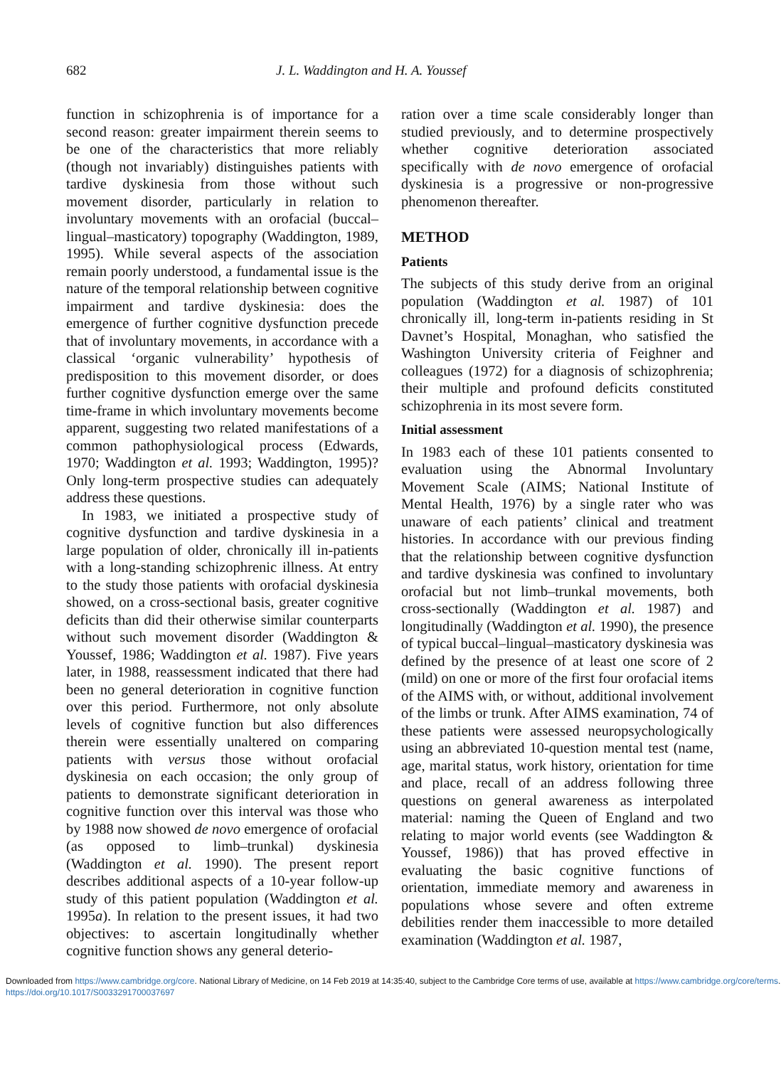682 J. L. Waddington and H. A. Youssef
function in schizophrenia is of importance for a second reason: greater impairment therein seems to be one of the characteristics that more reliably (though not invariably) distinguishes patients with tardive dyskinesia from those without such movement disorder, particularly in relation to involuntary movements with an orofacial (buccal–lingual–masticatory) topography (Waddington, 1989, 1995). While several aspects of the association remain poorly understood, a fundamental issue is the nature of the temporal relationship between cognitive impairment and tardive dyskinesia: does the emergence of further cognitive dysfunction precede that of involuntary movements, in accordance with a classical ‘organic vulnerability’ hypothesis of predisposition to this movement disorder, or does further cognitive dysfunction emerge over the same time-frame in which involuntary movements become apparent, suggesting two related manifestations of a common pathophysiological process (Edwards, 1970; Waddington et al. 1993; Waddington, 1995)? Only long-term prospective studies can adequately address these questions.
In 1983, we initiated a prospective study of cognitive dysfunction and tardive dyskinesia in a large population of older, chronically ill in-patients with a long-standing schizophrenic illness. At entry to the study those patients with orofacial dyskinesia showed, on a cross-sectional basis, greater cognitive deficits than did their otherwise similar counterparts without such movement disorder (Waddington & Youssef, 1986; Waddington et al. 1987). Five years later, in 1988, reassessment indicated that there had been no general deterioration in cognitive function over this period. Furthermore, not only absolute levels of cognitive function but also differences therein were essentially unaltered on comparing patients with versus those without orofacial dyskinesia on each occasion; the only group of patients to demonstrate significant deterioration in cognitive function over this interval was those who by 1988 now showed de novo emergence of orofacial (as opposed to limb–trunkal) dyskinesia (Waddington et al. 1990). The present report describes additional aspects of a 10-year follow-up study of this patient population (Waddington et al. 1995a). In relation to the present issues, it had two objectives: to ascertain longitudinally whether cognitive function shows any general deterio-
ration over a time scale considerably longer than studied previously, and to determine prospectively whether cognitive deterioration associated specifically with de novo emergence of orofacial dyskinesia is a progressive or non-progressive phenomenon thereafter.
METHOD
Patients
The subjects of this study derive from an original population (Waddington et al. 1987) of 101 chronically ill, long-term in-patients residing in St Davnet’s Hospital, Monaghan, who satisfied the Washington University criteria of Feighner and colleagues (1972) for a diagnosis of schizophrenia; their multiple and profound deficits constituted schizophrenia in its most severe form.
Initial assessment
In 1983 each of these 101 patients consented to evaluation using the Abnormal Involuntary Movement Scale (AIMS; National Institute of Mental Health, 1976) by a single rater who was unaware of each patients’ clinical and treatment histories. In accordance with our previous finding that the relationship between cognitive dysfunction and tardive dyskinesia was confined to involuntary orofacial but not limb–trunkal movements, both cross-sectionally (Waddington et al. 1987) and longitudinally (Waddington et al. 1990), the presence of typical buccal–lingual–masticatory dyskinesia was defined by the presence of at least one score of 2 (mild) on one or more of the first four orofacial items of the AIMS with, or without, additional involvement of the limbs or trunk. After AIMS examination, 74 of these patients were assessed neuropsychologically using an abbreviated 10-question mental test (name, age, marital status, work history, orientation for time and place, recall of an address following three questions on general awareness as interpolated material: naming the Queen of England and two relating to major world events (see Waddington & Youssef, 1986)) that has proved effective in evaluating the basic cognitive functions of orientation, immediate memory and awareness in populations whose severe and often extreme debilities render them inaccessible to more detailed examination (Waddington et al. 1987,
Downloaded from https://www.cambridge.org/core. National Library of Medicine, on 14 Feb 2019 at 14:35:40, subject to the Cambridge Core terms of use, available at https://www.cambridge.org/core/terms. https://doi.org/10.1017/S0033291700037697